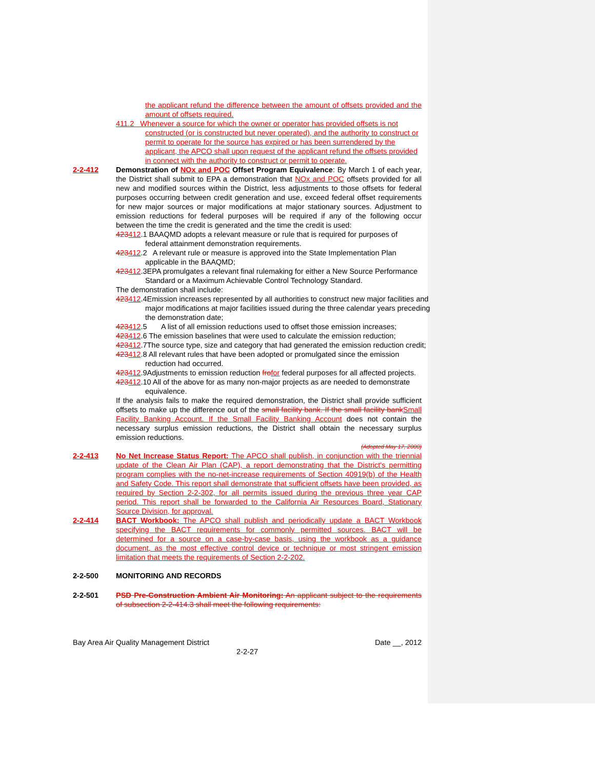the applicant refund the difference between the amount of offsets provided and the amount of offsets required.
411.2 Whenever a source for which the owner or operator has provided offsets is not constructed (or is constructed but never operated), and the authority to construct or permit to operate for the source has expired or has been surrendered by the applicant, the APCO shall upon request of the applicant refund the offsets provided in connect with the authority to construct or permit to operate.
2-2-412 Demonstration of NOx and POC Offset Program Equivalence: By March 1 of each year, the District shall submit to EPA a demonstration that NOx and POC offsets provided for all new and modified sources within the District, less adjustments to those offsets for federal purposes occurring between credit generation and use, exceed federal offset requirements for new major sources or major modifications at major stationary sources. Adjustment to emission reductions for federal purposes will be required if any of the following occur between the time the credit is generated and the time the credit is used:
423412.1 BAAQMD adopts a relevant measure or rule that is required for purposes of federal attainment demonstration requirements.
423412.2 A relevant rule or measure is approved into the State Implementation Plan applicable in the BAAQMD;
423412.3EPA promulgates a relevant final rulemaking for either a New Source Performance Standard or a Maximum Achievable Control Technology Standard.
The demonstration shall include:
423412.4Emission increases represented by all authorities to construct new major facilities and major modifications at major facilities issued during the three calendar years preceding the demonstration date;
423412.5 A list of all emission reductions used to offset those emission increases;
423412.6 The emission baselines that were used to calculate the emission reduction;
423412.7The source type, size and category that had generated the emission reduction credit;
423412.8 All relevant rules that have been adopted or promulgated since the emission reduction had occurred.
423412.9Adjustments to emission reduction fro for federal purposes for all affected projects.
423412.10 All of the above for as many non-major projects as are needed to demonstrate equivalence.
If the analysis fails to make the required demonstration, the District shall provide sufficient offsets to make up the difference out of the small facility bank. If the small facility bank Small Facility Banking Account. If the Small Facility Banking Account does not contain the necessary surplus emission reductions, the District shall obtain the necessary surplus emission reductions.
(Adopted May 17, 2000)
2-2-413 No Net Increase Status Report: The APCO shall publish, in conjunction with the triennial update of the Clean Air Plan (CAP), a report demonstrating that the District's permitting program complies with the no-net-increase requirements of Section 40919(b) of the Health and Safety Code. This report shall demonstrate that sufficient offsets have been provided, as required by Section 2-2-302, for all permits issued during the previous three year CAP period. This report shall be forwarded to the California Air Resources Board, Stationary Source Division, for approval.
2-2-414 BACT Workbook: The APCO shall publish and periodically update a BACT Workbook specifying the BACT requirements for commonly permitted sources. BACT will be determined for a source on a case-by-case basis, using the workbook as a guidance document, as the most effective control device or technique or most stringent emission limitation that meets the requirements of Section 2-2-202.
2-2-500 MONITORING AND RECORDS
2-2-501 PSD Pre-Construction Ambient Air Monitoring: An applicant subject to the requirements of subsection 2-2-414.3 shall meet the following requirements:
Bay Area Air Quality Management District Date __, 2012
2-2-27